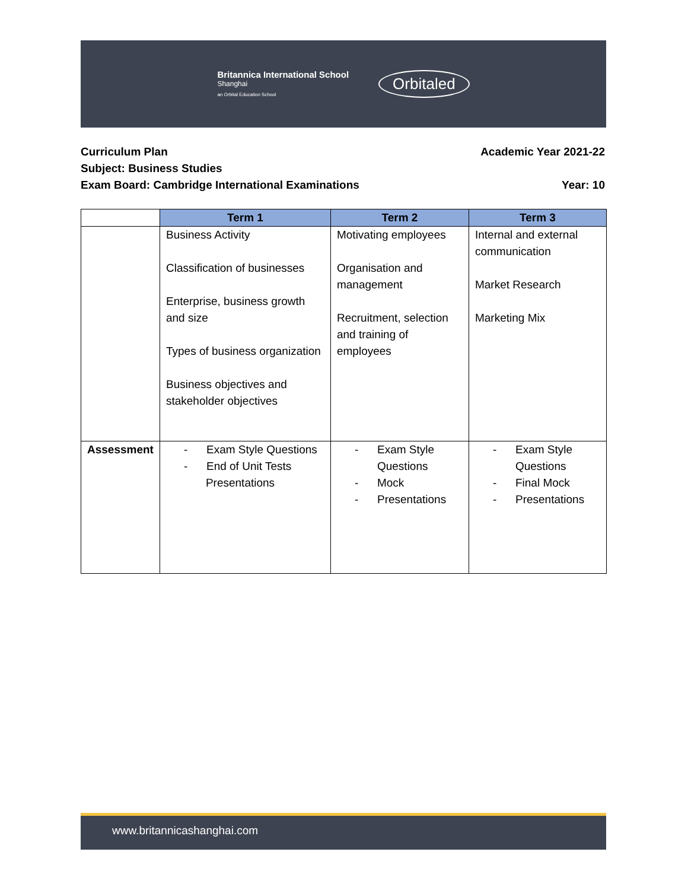Britannica International School
Shanghai
an Orbital Education School
Orbitaled
Curriculum Plan Academic Year 2021-22
Subject: Business Studies
Exam Board: Cambridge International Examinations Year: 10
| | Term 1 | Term 2 | Term 3 |
| | Business Activity Classification of businesses Enterprise, business growth and size Types of business organization Business objectives and stakeholder objectives | Motivating employees Organisation and management Recruitment, selection and training of employees | Internal and external communication Market Research Marketing Mix |
| Assessment | - Exam Style Questions - End of Unit Tests Presentations | - Exam Style Questions - Mock - Presentations | - Exam Style Questions - Final Mock - Presentations |
www.britannicashanghai.com